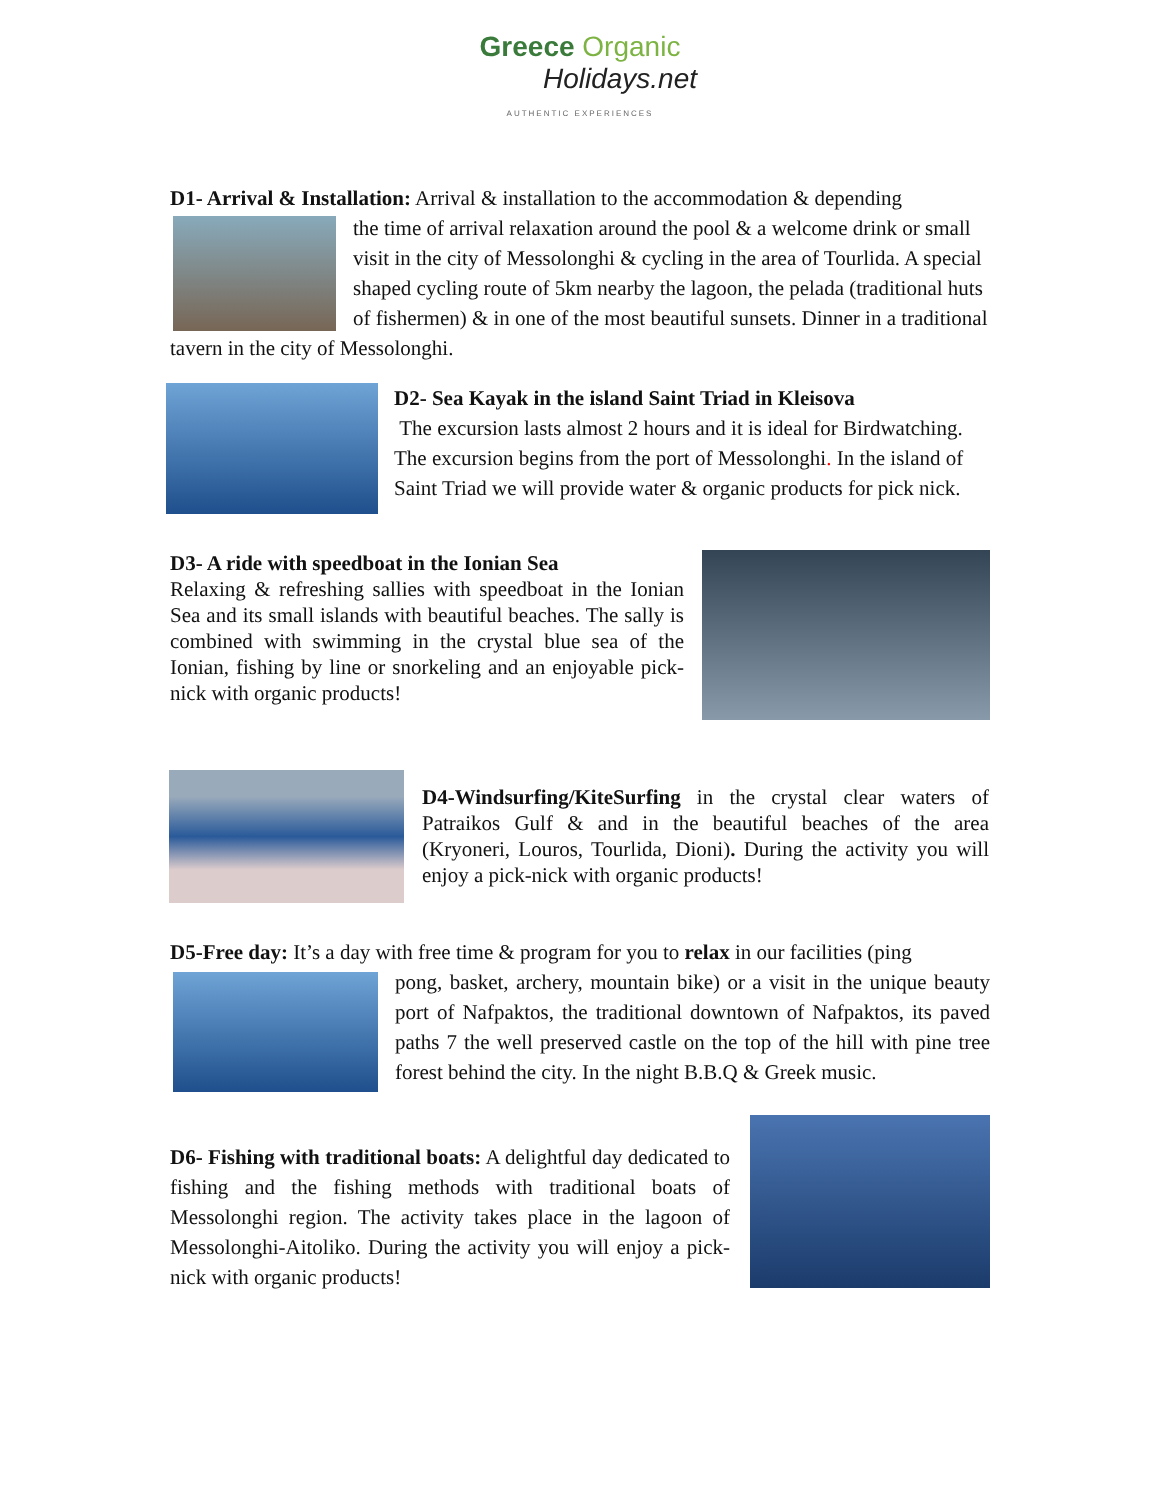Greece Organic
Holidays.net
AUTHENTIC EXPERIENCES
D1- Arrival & Installation: Arrival & installation to the accommodation & depending
the time of arrival relaxation around the pool & a welcome drink or small visit in the city of Messolonghi & cycling in the area of Tourlida. A special shaped cycling route of 5km nearby the lagoon, the pelada (traditional huts of fishermen) & in one of the most beautiful sunsets. Dinner in a traditional tavern in the city of Messolonghi.
D2- Sea Kayak in the island Saint Triad in Kleisova
The excursion lasts almost 2 hours and it is ideal for Birdwatching. The excursion begins from the port of Messolonghi. In the island of Saint Triad we will provide water & organic products for pick nick.
D3- A ride with speedboat in the Ionian Sea
Relaxing & refreshing sallies with speedboat in the Ionian Sea and its small islands with beautiful beaches. The sally is combined with swimming in the crystal blue sea of the Ionian, fishing by line or snorkeling and an enjoyable pick-nick with organic products!
D4-Windsurfing/KiteSurfing in the crystal clear waters of Patraikos Gulf & and in the beautiful beaches of the area (Kryoneri, Louros, Tourlida, Dioni). During the activity you will enjoy a pick-nick with organic products!
D5-Free day: It’s a day with free time & program for you to relax in our facilities (ping
pong, basket, archery, mountain bike) or a visit in the unique beauty port of Nafpaktos, the traditional downtown of Nafpaktos, its paved paths 7 the well preserved castle on the top of the hill with pine tree forest behind the city. In the night B.B.Q & Greek music.
D6- Fishing with traditional boats: A delightful day dedicated to fishing and the fishing methods with traditional boats of Messolonghi region. The activity takes place in the lagoon of Messolonghi-Aitoliko. During the activity you will enjoy a pick-nick with organic products!